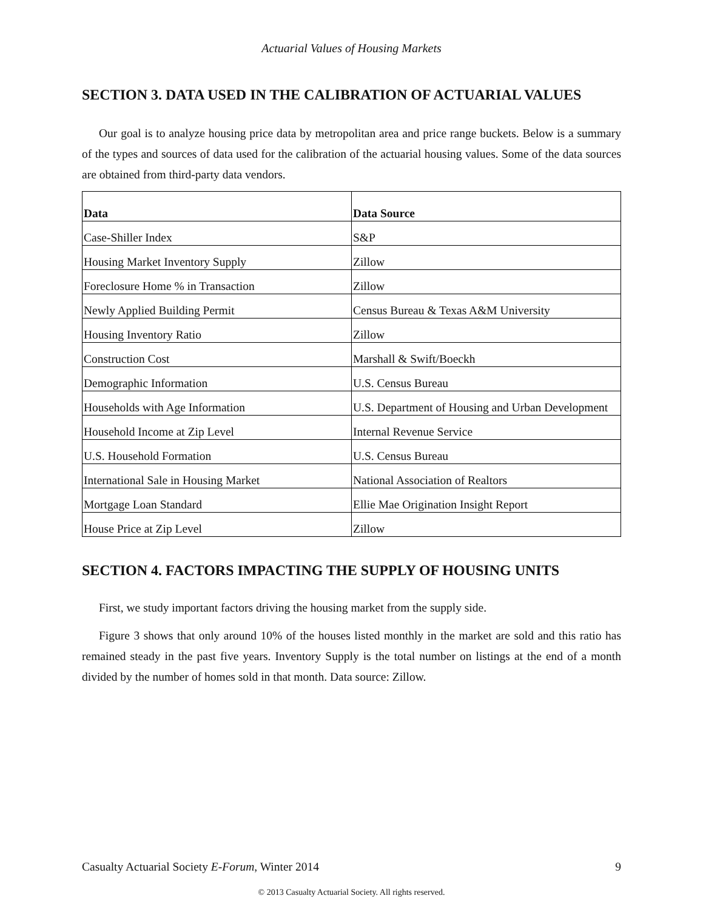Actuarial Values of Housing Markets
SECTION 3. DATA USED IN THE CALIBRATION OF ACTUARIAL VALUES
Our goal is to analyze housing price data by metropolitan area and price range buckets. Below is a summary of the types and sources of data used for the calibration of the actuarial housing values. Some of the data sources are obtained from third-party data vendors.
| Data | Data Source |
| --- | --- |
| Case-Shiller Index | S&P |
| Housing Market Inventory Supply | Zillow |
| Foreclosure Home % in Transaction | Zillow |
| Newly Applied Building Permit | Census Bureau & Texas A&M University |
| Housing Inventory Ratio | Zillow |
| Construction Cost | Marshall & Swift/Boeckh |
| Demographic Information | U.S. Census Bureau |
| Households with Age Information | U.S. Department of Housing and Urban Development |
| Household Income at Zip Level | Internal Revenue Service |
| U.S. Household Formation | U.S. Census Bureau |
| International Sale in Housing Market | National Association of Realtors |
| Mortgage Loan Standard | Ellie Mae Origination Insight Report |
| House Price at Zip Level | Zillow |
SECTION 4. FACTORS IMPACTING THE SUPPLY OF HOUSING UNITS
First, we study important factors driving the housing market from the supply side.
Figure 3 shows that only around 10% of the houses listed monthly in the market are sold and this ratio has remained steady in the past five years. Inventory Supply is the total number on listings at the end of a month divided by the number of homes sold in that month. Data source: Zillow.
Casualty Actuarial Society E-Forum, Winter 2014 9
© 2013 Casualty Actuarial Society. All rights reserved.